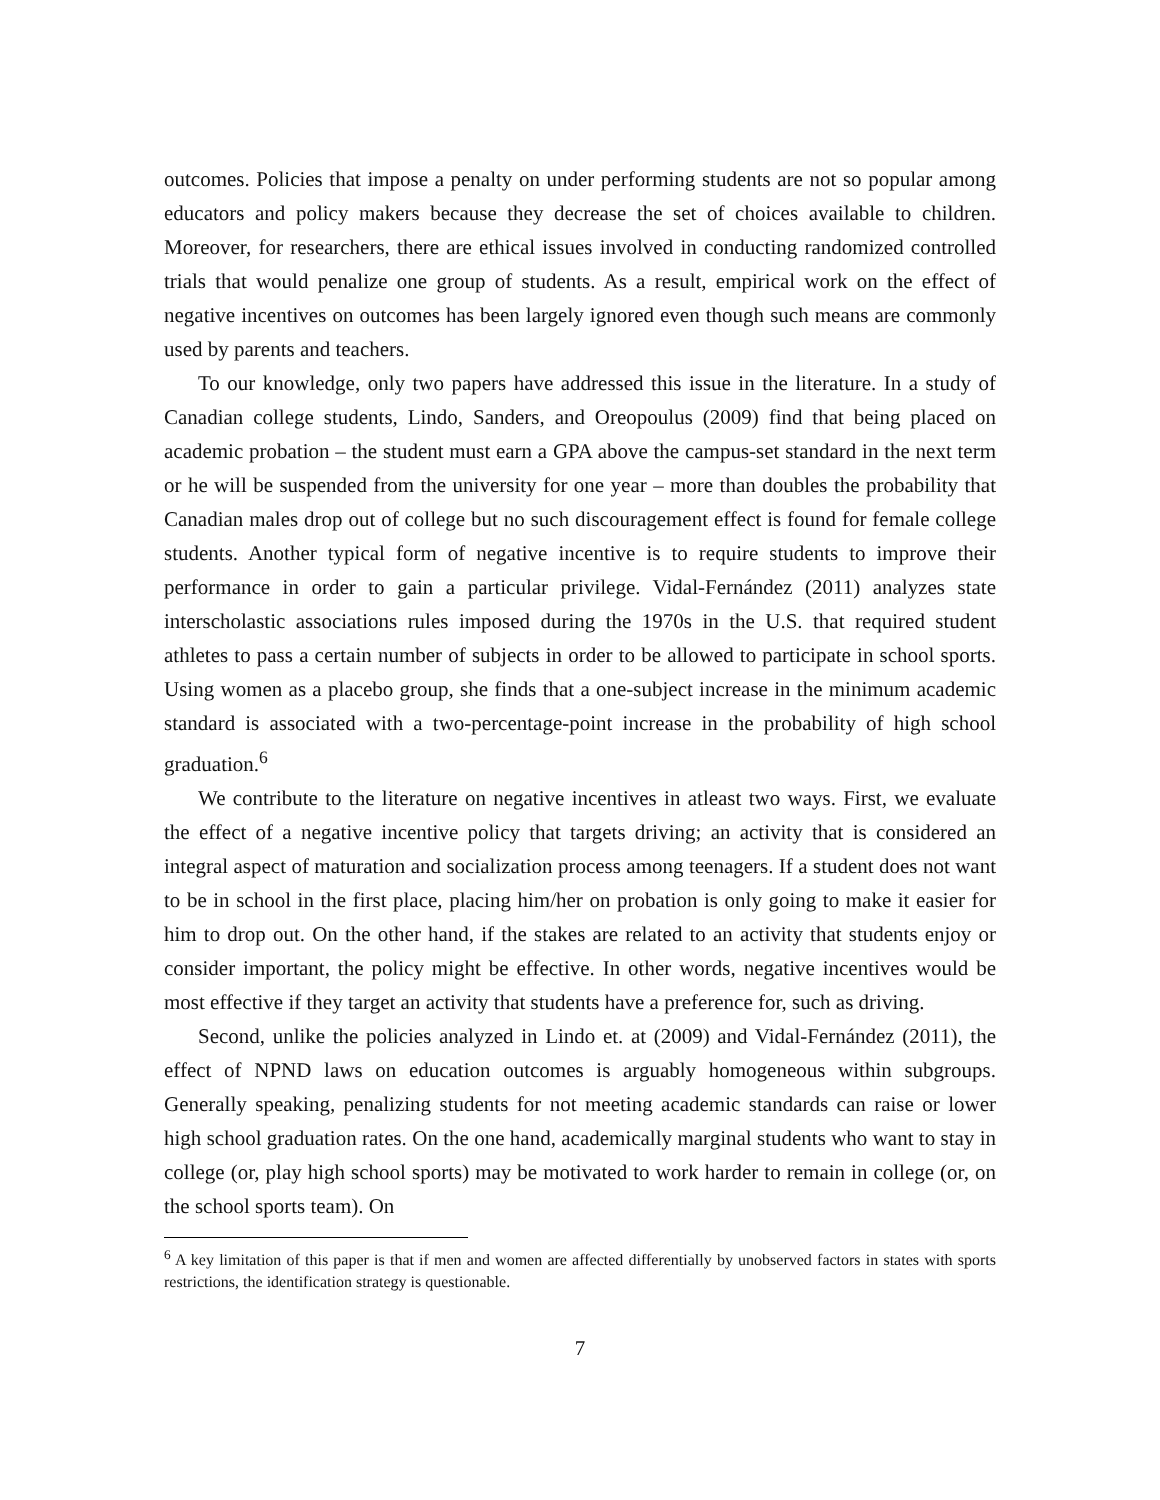outcomes. Policies that impose a penalty on under performing students are not so popular among educators and policy makers because they decrease the set of choices available to children. Moreover, for researchers, there are ethical issues involved in conducting randomized controlled trials that would penalize one group of students. As a result, empirical work on the effect of negative incentives on outcomes has been largely ignored even though such means are commonly used by parents and teachers.
To our knowledge, only two papers have addressed this issue in the literature. In a study of Canadian college students, Lindo, Sanders, and Oreopoulus (2009) find that being placed on academic probation – the student must earn a GPA above the campus-set standard in the next term or he will be suspended from the university for one year – more than doubles the probability that Canadian males drop out of college but no such discouragement effect is found for female college students. Another typical form of negative incentive is to require students to improve their performance in order to gain a particular privilege. Vidal-Fernández (2011) analyzes state interscholastic associations rules imposed during the 1970s in the U.S. that required student athletes to pass a certain number of subjects in order to be allowed to participate in school sports. Using women as a placebo group, she finds that a one-subject increase in the minimum academic standard is associated with a two-percentage-point increase in the probability of high school graduation.<sup>6</sup>
We contribute to the literature on negative incentives in atleast two ways. First, we evaluate the effect of a negative incentive policy that targets driving; an activity that is considered an integral aspect of maturation and socialization process among teenagers. If a student does not want to be in school in the first place, placing him/her on probation is only going to make it easier for him to drop out. On the other hand, if the stakes are related to an activity that students enjoy or consider important, the policy might be effective. In other words, negative incentives would be most effective if they target an activity that students have a preference for, such as driving.
Second, unlike the policies analyzed in Lindo et. at (2009) and Vidal-Fernández (2011), the effect of NPND laws on education outcomes is arguably homogeneous within subgroups. Generally speaking, penalizing students for not meeting academic standards can raise or lower high school graduation rates. On the one hand, academically marginal students who want to stay in college (or, play high school sports) may be motivated to work harder to remain in college (or, on the school sports team). On
<sup>6</sup> A key limitation of this paper is that if men and women are affected differentially by unobserved factors in states with sports restrictions, the identification strategy is questionable.
7